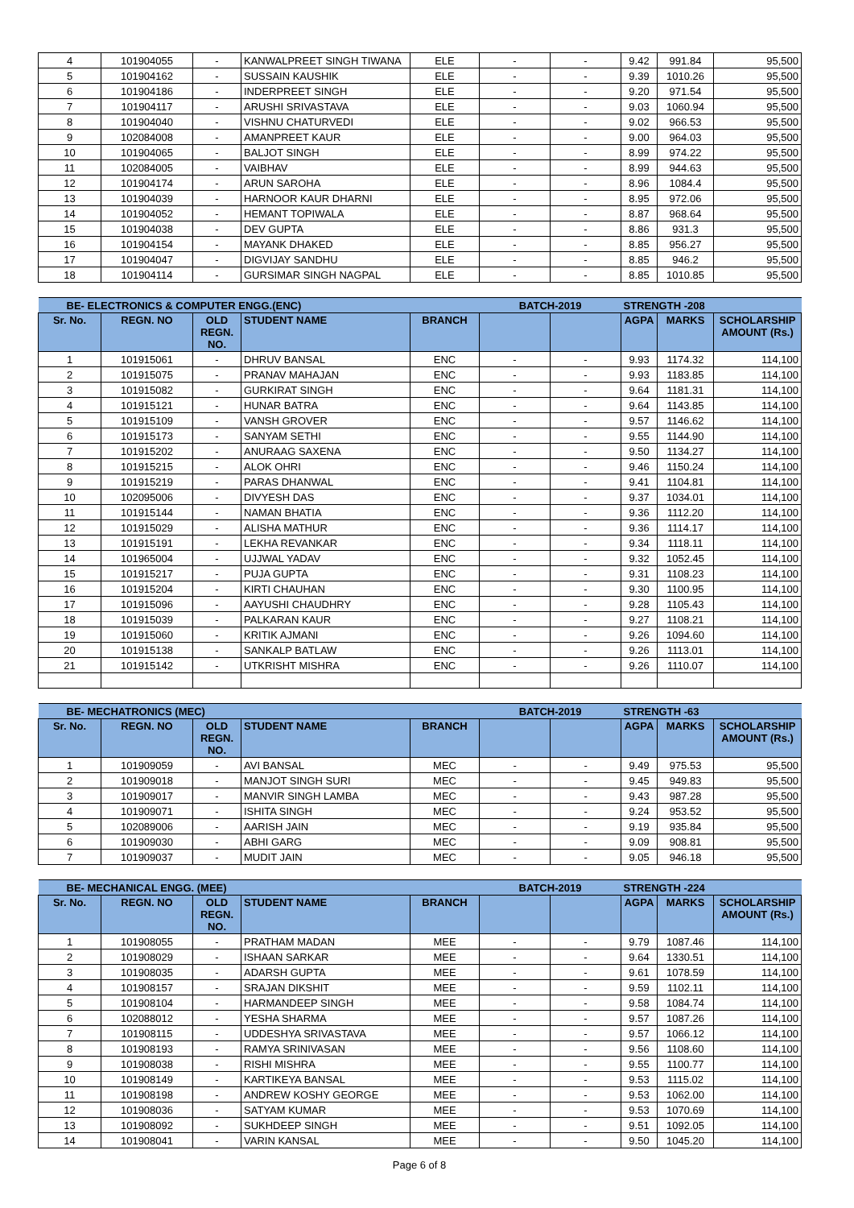| 4 | 101904055 | - | KANWALPREET SINGH TIWANA | ELE | - | - | 9.42 | 991.84 | 95,500 |
| 5 | 101904162 | - | SUSSAIN KAUSHIK | ELE | - | - | 9.39 | 1010.26 | 95,500 |
| 6 | 101904186 | - | INDERPREET SINGH | ELE | - | - | 9.20 | 971.54 | 95,500 |
| 7 | 101904117 | - | ARUSHI SRIVASTAVA | ELE | - | - | 9.03 | 1060.94 | 95,500 |
| 8 | 101904040 | - | VISHNU CHATURVEDI | ELE | - | - | 9.02 | 966.53 | 95,500 |
| 9 | 102084008 | - | AMANPREET KAUR | ELE | - | - | 9.00 | 964.03 | 95,500 |
| 10 | 101904065 | - | BALJOT SINGH | ELE | - | - | 8.99 | 974.22 | 95,500 |
| 11 | 102084005 | - | VAIBHAV | ELE | - | - | 8.99 | 944.63 | 95,500 |
| 12 | 101904174 | - | ARUN SAROHA | ELE | - | - | 8.96 | 1084.4 | 95,500 |
| 13 | 101904039 | - | HARNOOR KAUR DHARNI | ELE | - | - | 8.95 | 972.06 | 95,500 |
| 14 | 101904052 | - | HEMANT TOPIWALA | ELE | - | - | 8.87 | 968.64 | 95,500 |
| 15 | 101904038 | - | DEV GUPTA | ELE | - | - | 8.86 | 931.3 | 95,500 |
| 16 | 101904154 | - | MAYANK DHAKED | ELE | - | - | 8.85 | 956.27 | 95,500 |
| 17 | 101904047 | - | DIGVIJAY SANDHU | ELE | - | - | 8.85 | 946.2 | 95,500 |
| 18 | 101904114 | - | GURSIMAR SINGH NAGPAL | ELE | - | - | 8.85 | 1010.85 | 95,500 |
| BE- ELECTRONICS & COMPUTER ENGG.(ENC) | | | | | BATCH-2019 | | STRENGTH -208 | | |
| Sr. No. | REGN. NO | OLD REGN. NO. | STUDENT NAME | BRANCH | | | AGPA | MARKS | SCHOLARSHIP AMOUNT (Rs.) |
| 1 | 101915061 | - | DHRUV BANSAL | ENC | - | - | 9.93 | 1174.32 | 114,100 |
| 2 | 101915075 | - | PRANAV MAHAJAN | ENC | - | - | 9.93 | 1183.85 | 114,100 |
| 3 | 101915082 | - | GURKIRAT SINGH | ENC | - | - | 9.64 | 1181.31 | 114,100 |
| 4 | 101915121 | - | HUNAR BATRA | ENC | - | - | 9.64 | 1143.85 | 114,100 |
| 5 | 101915109 | - | VANSH GROVER | ENC | - | - | 9.57 | 1146.62 | 114,100 |
| 6 | 101915173 | - | SANYAM SETHI | ENC | - | - | 9.55 | 1144.90 | 114,100 |
| 7 | 101915202 | - | ANURAAG SAXENA | ENC | - | - | 9.50 | 1134.27 | 114,100 |
| 8 | 101915215 | - | ALOK OHRI | ENC | - | - | 9.46 | 1150.24 | 114,100 |
| 9 | 101915219 | - | PARAS DHANWAL | ENC | - | - | 9.41 | 1104.81 | 114,100 |
| 10 | 102095006 | - | DIVYESH DAS | ENC | - | - | 9.37 | 1034.01 | 114,100 |
| 11 | 101915144 | - | NAMAN BHATIA | ENC | - | - | 9.36 | 1112.20 | 114,100 |
| 12 | 101915029 | - | ALISHA MATHUR | ENC | - | - | 9.36 | 1114.17 | 114,100 |
| 13 | 101915191 | - | LEKHA REVANKAR | ENC | - | - | 9.34 | 1118.11 | 114,100 |
| 14 | 101965004 | - | UJJWAL YADAV | ENC | - | - | 9.32 | 1052.45 | 114,100 |
| 15 | 101915217 | - | PUJA GUPTA | ENC | - | - | 9.31 | 1108.23 | 114,100 |
| 16 | 101915204 | - | KIRTI CHAUHAN | ENC | - | - | 9.30 | 1100.95 | 114,100 |
| 17 | 101915096 | - | AAYUSHI CHAUDHRY | ENC | - | - | 9.28 | 1105.43 | 114,100 |
| 18 | 101915039 | - | PALKARAN KAUR | ENC | - | - | 9.27 | 1108.21 | 114,100 |
| 19 | 101915060 | - | KRITIK AJMANI | ENC | - | - | 9.26 | 1094.60 | 114,100 |
| 20 | 101915138 | - | SANKALP BATLAW | ENC | - | - | 9.26 | 1113.01 | 114,100 |
| 21 | 101915142 | - | UTKRISHT MISHRA | ENC | - | - | 9.26 | 1110.07 | 114,100 |
| BE- MECHATRONICS (MEC) | | | | | BATCH-2019 | | STRENGTH -63 | | |
| Sr. No. | REGN. NO | OLD REGN. NO. | STUDENT NAME | BRANCH | | | AGPA | MARKS | SCHOLARSHIP AMOUNT (Rs.) |
| 1 | 101909059 | - | AVI BANSAL | MEC | - | - | 9.49 | 975.53 | 95,500 |
| 2 | 101909018 | - | MANJOT SINGH SURI | MEC | - | - | 9.45 | 949.83 | 95,500 |
| 3 | 101909017 | - | MANVIR SINGH LAMBA | MEC | - | - | 9.43 | 987.28 | 95,500 |
| 4 | 101909071 | - | ISHITA SINGH | MEC | - | - | 9.24 | 953.52 | 95,500 |
| 5 | 102089006 | - | AARISH JAIN | MEC | - | - | 9.19 | 935.84 | 95,500 |
| 6 | 101909030 | - | ABHI GARG | MEC | - | - | 9.09 | 908.81 | 95,500 |
| 7 | 101909037 | - | MUDIT JAIN | MEC | - | - | 9.05 | 946.18 | 95,500 |
| BE- MECHANICAL ENGG. (MEE) | | | | | BATCH-2019 | | STRENGTH -224 | | |
| Sr. No. | REGN. NO | OLD REGN. NO. | STUDENT NAME | BRANCH | | | AGPA | MARKS | SCHOLARSHIP AMOUNT (Rs.) |
| 1 | 101908055 | - | PRATHAM MADAN | MEE | - | - | 9.79 | 1087.46 | 114,100 |
| 2 | 101908029 | - | ISHAAN SARKAR | MEE | - | - | 9.64 | 1330.51 | 114,100 |
| 3 | 101908035 | - | ADARSH GUPTA | MEE | - | - | 9.61 | 1078.59 | 114,100 |
| 4 | 101908157 | - | SRAJAN DIKSHIT | MEE | - | - | 9.59 | 1102.11 | 114,100 |
| 5 | 101908104 | - | HARMANDEEP SINGH | MEE | - | - | 9.58 | 1084.74 | 114,100 |
| 6 | 102088012 | - | YESHA SHARMA | MEE | - | - | 9.57 | 1087.26 | 114,100 |
| 7 | 101908115 | - | UDDESHYA SRIVASTAVA | MEE | - | - | 9.57 | 1066.12 | 114,100 |
| 8 | 101908193 | - | RAMYA SRINIVASAN | MEE | - | - | 9.56 | 1108.60 | 114,100 |
| 9 | 101908038 | - | RISHI MISHRA | MEE | - | - | 9.55 | 1100.77 | 114,100 |
| 10 | 101908149 | - | KARTIKEYA BANSAL | MEE | - | - | 9.53 | 1115.02 | 114,100 |
| 11 | 101908198 | - | ANDREW KOSHY GEORGE | MEE | - | - | 9.53 | 1062.00 | 114,100 |
| 12 | 101908036 | - | SATYAM KUMAR | MEE | - | - | 9.53 | 1070.69 | 114,100 |
| 13 | 101908092 | - | SUKHDEEP SINGH | MEE | - | - | 9.51 | 1092.05 | 114,100 |
| 14 | 101908041 | - | VARIN KANSAL | MEE | - | - | 9.50 | 1045.20 | 114,100 |
Page 6 of 8